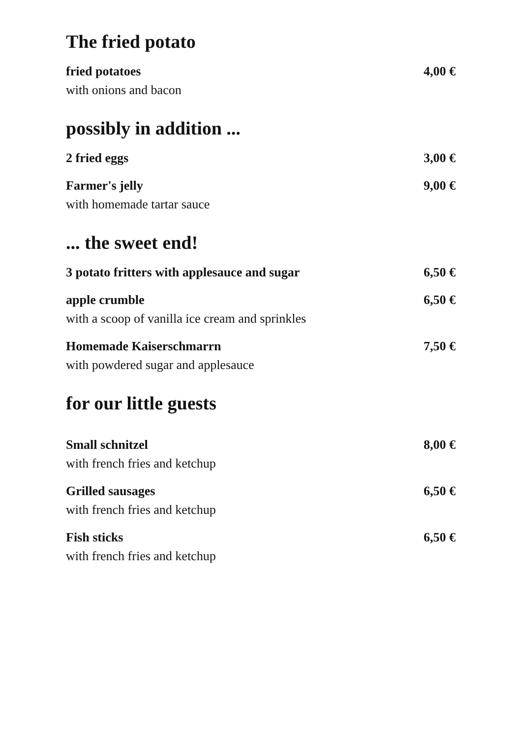The fried potato
fried potatoes
with onions and bacon
4,00 €
possibly in addition ...
2 fried eggs 3,00 €
Farmer's jelly
with homemade tartar sauce
9,00 €
... the sweet end!
3 potato fritters with applesauce and sugar
6,50 €
apple crumble
with a scoop of vanilla ice cream and sprinkles
6,50 €
Homemade Kaiserschmarrn
with powdered sugar and applesauce
7,50 €
for our little guests
Small schnitzel
with french fries and ketchup
8,00 €
Grilled sausages
with french fries and ketchup
6,50 €
Fish sticks
with french fries and ketchup
6,50 €